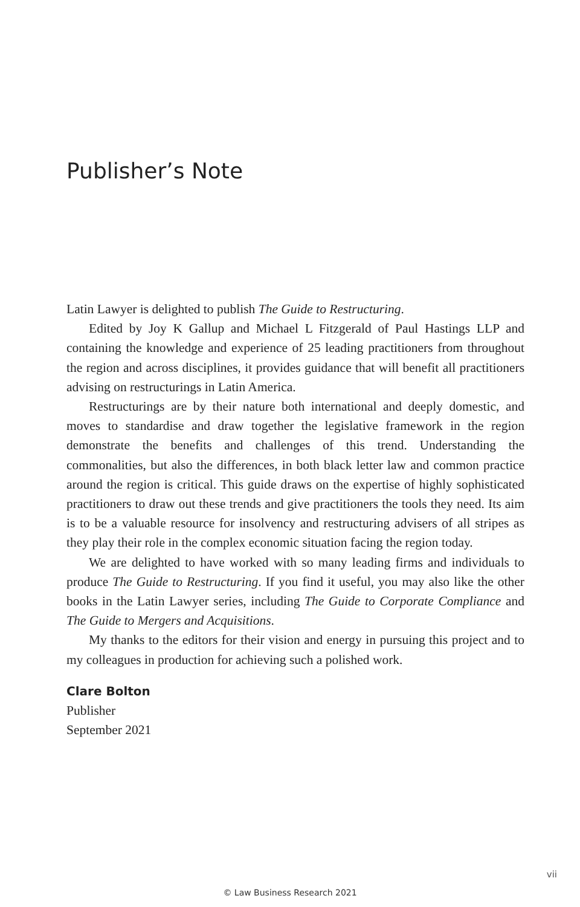Publisher’s Note
Latin Lawyer is delighted to publish The Guide to Restructuring.
Edited by Joy K Gallup and Michael L Fitzgerald of Paul Hastings LLP and containing the knowledge and experience of 25 leading practitioners from throughout the region and across disciplines, it provides guidance that will benefit all practitioners advising on restructurings in Latin America.
Restructurings are by their nature both international and deeply domestic, and moves to standardise and draw together the legislative framework in the region demonstrate the benefits and challenges of this trend. Understanding the commonalities, but also the differences, in both black letter law and common practice around the region is critical. This guide draws on the expertise of highly sophisticated practitioners to draw out these trends and give practitioners the tools they need. Its aim is to be a valuable resource for insolvency and restructuring advisers of all stripes as they play their role in the complex economic situation facing the region today.
We are delighted to have worked with so many leading firms and individuals to produce The Guide to Restructuring. If you find it useful, you may also like the other books in the Latin Lawyer series, including The Guide to Corporate Compliance and The Guide to Mergers and Acquisitions.
My thanks to the editors for their vision and energy in pursuing this project and to my colleagues in production for achieving such a polished work.
Clare Bolton
Publisher
September 2021
vii
© Law Business Research 2021